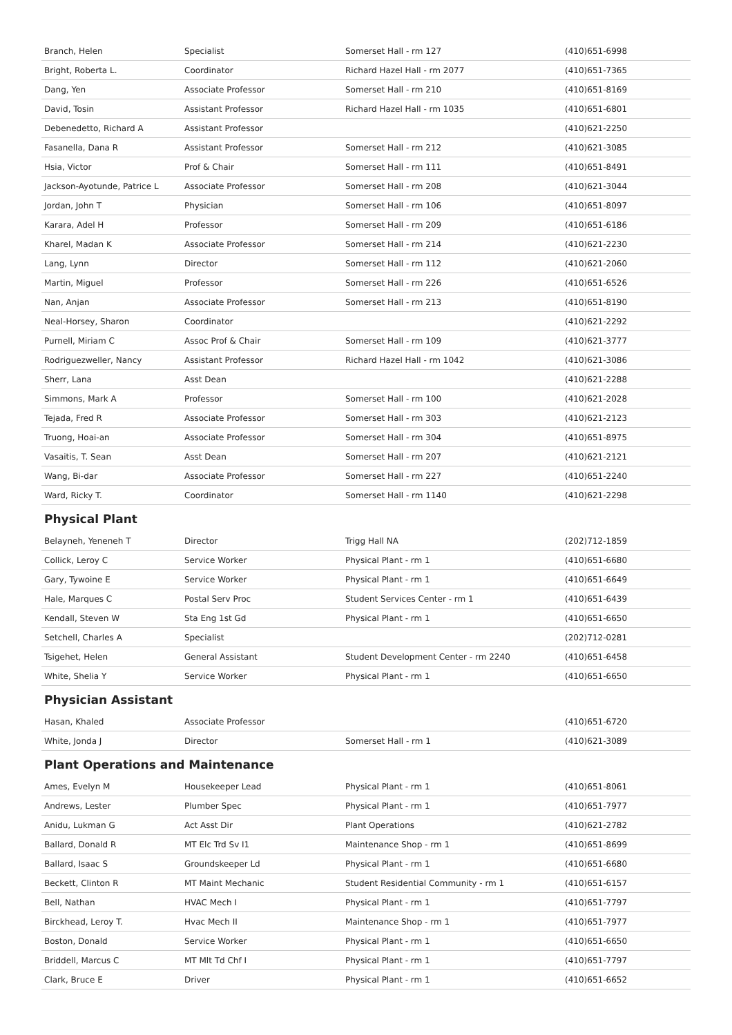| Branch, Helen | Specialist | Somerset Hall - rm 127 | (410)651-6998 |
| Bright, Roberta L. | Coordinator | Richard Hazel Hall - rm 2077 | (410)651-7365 |
| Dang, Yen | Associate Professor | Somerset Hall - rm 210 | (410)651-8169 |
| David, Tosin | Assistant Professor | Richard Hazel Hall - rm 1035 | (410)651-6801 |
| Debenedetto, Richard A | Assistant Professor | | (410)621-2250 |
| Fasanella, Dana R | Assistant Professor | Somerset Hall - rm 212 | (410)621-3085 |
| Hsia, Victor | Prof & Chair | Somerset Hall - rm 111 | (410)651-8491 |
| Jackson-Ayotunde, Patrice L | Associate Professor | Somerset Hall - rm 208 | (410)621-3044 |
| Jordan, John T | Physician | Somerset Hall - rm 106 | (410)651-8097 |
| Karara, Adel H | Professor | Somerset Hall - rm 209 | (410)651-6186 |
| Kharel, Madan K | Associate Professor | Somerset Hall - rm 214 | (410)621-2230 |
| Lang, Lynn | Director | Somerset Hall - rm 112 | (410)621-2060 |
| Martin, Miguel | Professor | Somerset Hall - rm 226 | (410)651-6526 |
| Nan, Anjan | Associate Professor | Somerset Hall - rm 213 | (410)651-8190 |
| Neal-Horsey, Sharon | Coordinator | | (410)621-2292 |
| Purnell, Miriam C | Assoc Prof & Chair | Somerset Hall - rm 109 | (410)621-3777 |
| Rodriguezweller, Nancy | Assistant Professor | Richard Hazel Hall - rm 1042 | (410)621-3086 |
| Sherr, Lana | Asst Dean | | (410)621-2288 |
| Simmons, Mark A | Professor | Somerset Hall - rm 100 | (410)621-2028 |
| Tejada, Fred R | Associate Professor | Somerset Hall - rm 303 | (410)621-2123 |
| Truong, Hoai-an | Associate Professor | Somerset Hall - rm 304 | (410)651-8975 |
| Vasaitis, T. Sean | Asst Dean | Somerset Hall - rm 207 | (410)621-2121 |
| Wang, Bi-dar | Associate Professor | Somerset Hall - rm 227 | (410)651-2240 |
| Ward, Ricky T. | Coordinator | Somerset Hall - rm 1140 | (410)621-2298 |
Physical Plant
| Belayneh, Yeneneh T | Director | Trigg Hall NA | (202)712-1859 |
| Collick, Leroy C | Service Worker | Physical Plant - rm 1 | (410)651-6680 |
| Gary, Tywoine E | Service Worker | Physical Plant - rm 1 | (410)651-6649 |
| Hale, Marques C | Postal Serv Proc | Student Services Center - rm 1 | (410)651-6439 |
| Kendall, Steven W | Sta Eng 1st Gd | Physical Plant - rm 1 | (410)651-6650 |
| Setchell, Charles A | Specialist | | (202)712-0281 |
| Tsigehet, Helen | General Assistant | Student Development Center - rm 2240 | (410)651-6458 |
| White, Shelia Y | Service Worker | Physical Plant - rm 1 | (410)651-6650 |
Physician Assistant
| Hasan, Khaled | Associate Professor | | (410)651-6720 |
| White, Jonda J | Director | Somerset Hall - rm 1 | (410)621-3089 |
Plant Operations and Maintenance
| Ames, Evelyn M | Housekeeper Lead | Physical Plant - rm 1 | (410)651-8061 |
| Andrews, Lester | Plumber Spec | Physical Plant - rm 1 | (410)651-7977 |
| Anidu, Lukman G | Act Asst Dir | Plant Operations | (410)621-2782 |
| Ballard, Donald R | MT Elc Trd Sv I1 | Maintenance Shop - rm 1 | (410)651-8699 |
| Ballard, Isaac S | Groundskeeper Ld | Physical Plant - rm 1 | (410)651-6680 |
| Beckett, Clinton R | MT Maint Mechanic | Student Residential Community - rm 1 | (410)651-6157 |
| Bell, Nathan | HVAC Mech I | Physical Plant - rm 1 | (410)651-7797 |
| Birckhead, Leroy T. | Hvac Mech II | Maintenance Shop - rm 1 | (410)651-7977 |
| Boston, Donald | Service Worker | Physical Plant - rm 1 | (410)651-6650 |
| Briddell, Marcus C | MT Mlt Td Chf I | Physical Plant - rm 1 | (410)651-7797 |
| Clark, Bruce E | Driver | Physical Plant - rm 1 | (410)651-6652 |